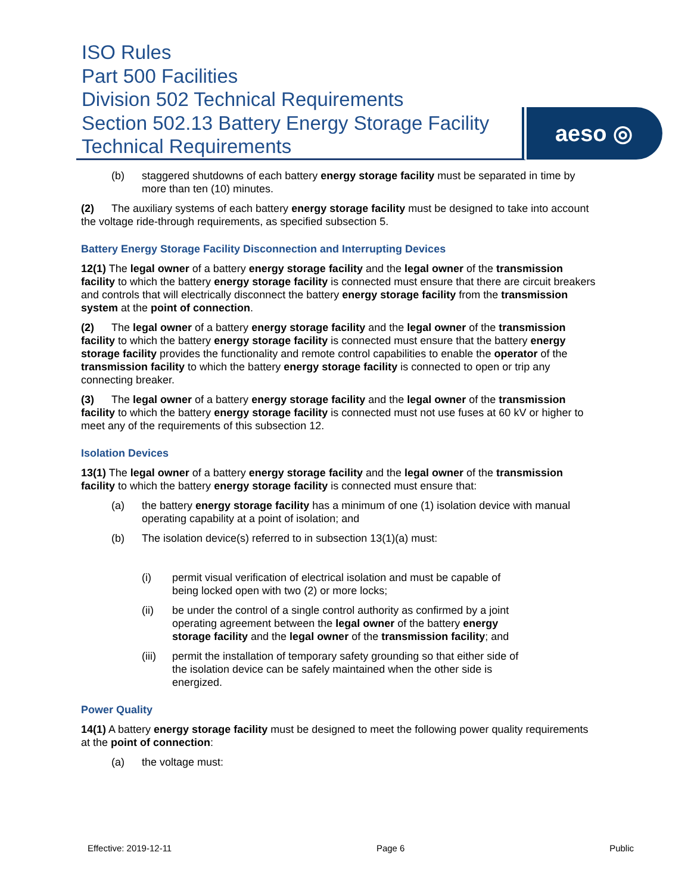ISO Rules
Part 500 Facilities
Division 502 Technical Requirements
Section 502.13 Battery Energy Storage Facility
Technical Requirements
aeso ◎
(b) staggered shutdowns of each battery energy storage facility must be separated in time by more than ten (10) minutes.
(2) The auxiliary systems of each battery energy storage facility must be designed to take into account the voltage ride-through requirements, as specified subsection 5.
Battery Energy Storage Facility Disconnection and Interrupting Devices
12(1) The legal owner of a battery energy storage facility and the legal owner of the transmission facility to which the battery energy storage facility is connected must ensure that there are circuit breakers and controls that will electrically disconnect the battery energy storage facility from the transmission system at the point of connection.
(2) The legal owner of a battery energy storage facility and the legal owner of the transmission facility to which the battery energy storage facility is connected must ensure that the battery energy storage facility provides the functionality and remote control capabilities to enable the operator of the transmission facility to which the battery energy storage facility is connected to open or trip any connecting breaker.
(3) The legal owner of a battery energy storage facility and the legal owner of the transmission facility to which the battery energy storage facility is connected must not use fuses at 60 kV or higher to meet any of the requirements of this subsection 12.
Isolation Devices
13(1) The legal owner of a battery energy storage facility and the legal owner of the transmission facility to which the battery energy storage facility is connected must ensure that:
(a) the battery energy storage facility has a minimum of one (1) isolation device with manual operating capability at a point of isolation; and
(b) The isolation device(s) referred to in subsection 13(1)(a) must:
(i) permit visual verification of electrical isolation and must be capable of being locked open with two (2) or more locks;
(ii) be under the control of a single control authority as confirmed by a joint operating agreement between the legal owner of the battery energy storage facility and the legal owner of the transmission facility; and
(iii) permit the installation of temporary safety grounding so that either side of the isolation device can be safely maintained when the other side is energized.
Power Quality
14(1) A battery energy storage facility must be designed to meet the following power quality requirements at the point of connection:
(a) the voltage must:
Effective: 2019-12-11 Page 6 Public